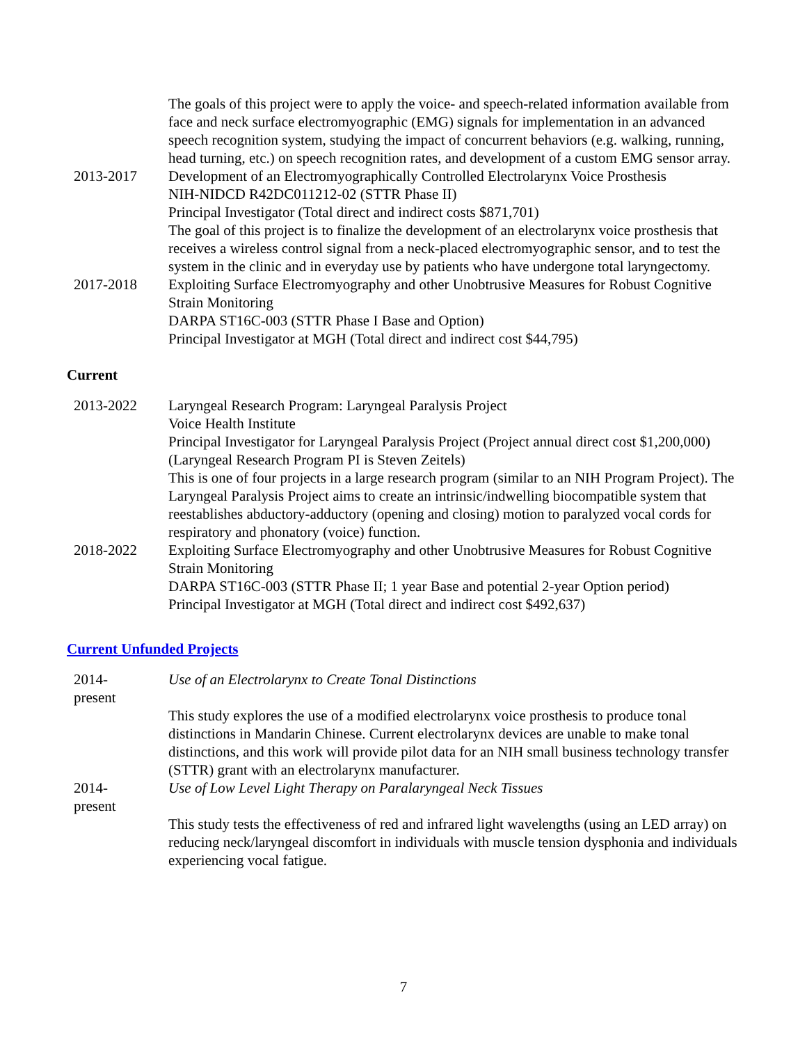The goals of this project were to apply the voice- and speech-related information available from face and neck surface electromyographic (EMG) signals for implementation in an advanced speech recognition system, studying the impact of concurrent behaviors (e.g. walking, running, head turning, etc.) on speech recognition rates, and development of a custom EMG sensor array.
2013-2017 Development of an Electromyographically Controlled Electrolarynx Voice Prosthesis
NIH-NIDCD R42DC011212-02 (STTR Phase II)
Principal Investigator (Total direct and indirect costs $871,701)
The goal of this project is to finalize the development of an electrolarynx voice prosthesis that receives a wireless control signal from a neck-placed electromyographic sensor, and to test the system in the clinic and in everyday use by patients who have undergone total laryngectomy.
2017-2018 Exploiting Surface Electromyography and other Unobtrusive Measures for Robust Cognitive Strain Monitoring
DARPA ST16C-003 (STTR Phase I Base and Option)
Principal Investigator at MGH (Total direct and indirect cost $44,795)
Current
2013-2022 Laryngeal Research Program: Laryngeal Paralysis Project
Voice Health Institute
Principal Investigator for Laryngeal Paralysis Project (Project annual direct cost $1,200,000)
(Laryngeal Research Program PI is Steven Zeitels)
This is one of four projects in a large research program (similar to an NIH Program Project). The Laryngeal Paralysis Project aims to create an intrinsic/indwelling biocompatible system that reestablishes abductory-adductory (opening and closing) motion to paralyzed vocal cords for respiratory and phonatory (voice) function.
2018-2022 Exploiting Surface Electromyography and other Unobtrusive Measures for Robust Cognitive Strain Monitoring
DARPA ST16C-003 (STTR Phase II; 1 year Base and potential 2-year Option period)
Principal Investigator at MGH (Total direct and indirect cost $492,637)
Current Unfunded Projects
2014-
present
Use of an Electrolarynx to Create Tonal Distinctions
This study explores the use of a modified electrolarynx voice prosthesis to produce tonal distinctions in Mandarin Chinese. Current electrolarynx devices are unable to make tonal distinctions, and this work will provide pilot data for an NIH small business technology transfer (STTR) grant with an electrolarynx manufacturer.
2014-
present
Use of Low Level Light Therapy on Paralaryngeal Neck Tissues
This study tests the effectiveness of red and infrared light wavelengths (using an LED array) on reducing neck/laryngeal discomfort in individuals with muscle tension dysphonia and individuals experiencing vocal fatigue.
7